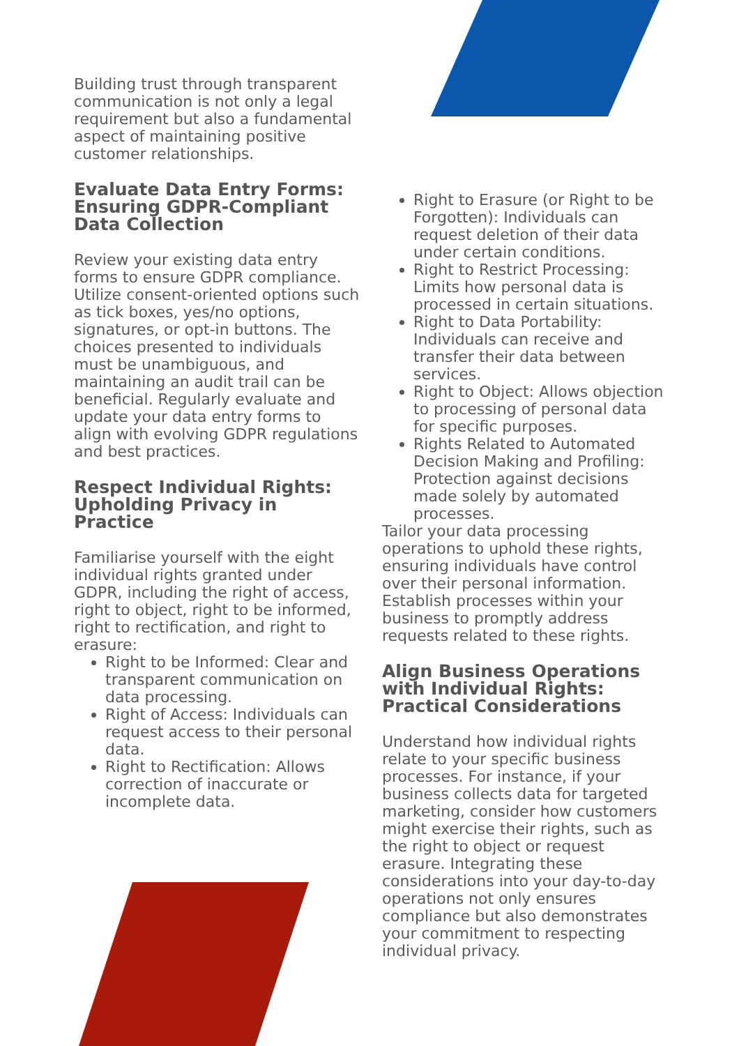Building trust through transparent communication is not only a legal requirement but also a fundamental aspect of maintaining positive customer relationships.
Evaluate Data Entry Forms: Ensuring GDPR-Compliant Data Collection
Review your existing data entry forms to ensure GDPR compliance. Utilize consent-oriented options such as tick boxes, yes/no options, signatures, or opt-in buttons. The choices presented to individuals must be unambiguous, and maintaining an audit trail can be beneficial. Regularly evaluate and update your data entry forms to align with evolving GDPR regulations and best practices.
Respect Individual Rights: Upholding Privacy in Practice
Familiarise yourself with the eight individual rights granted under GDPR, including the right of access, right to object, right to be informed, right to rectification, and right to erasure:
Right to be Informed: Clear and transparent communication on data processing.
Right of Access: Individuals can request access to their personal data.
Right to Rectification: Allows correction of inaccurate or incomplete data.
Right to Erasure (or Right to be Forgotten): Individuals can request deletion of their data under certain conditions.
Right to Restrict Processing: Limits how personal data is processed in certain situations.
Right to Data Portability: Individuals can receive and transfer their data between services.
Right to Object: Allows objection to processing of personal data for specific purposes.
Rights Related to Automated Decision Making and Profiling: Protection against decisions made solely by automated processes.
Tailor your data processing operations to uphold these rights, ensuring individuals have control over their personal information. Establish processes within your business to promptly address requests related to these rights.
Align Business Operations with Individual Rights: Practical Considerations
Understand how individual rights relate to your specific business processes. For instance, if your business collects data for targeted marketing, consider how customers might exercise their rights, such as the right to object or request erasure. Integrating these considerations into your day-to-day operations not only ensures compliance but also demonstrates your commitment to respecting individual privacy.